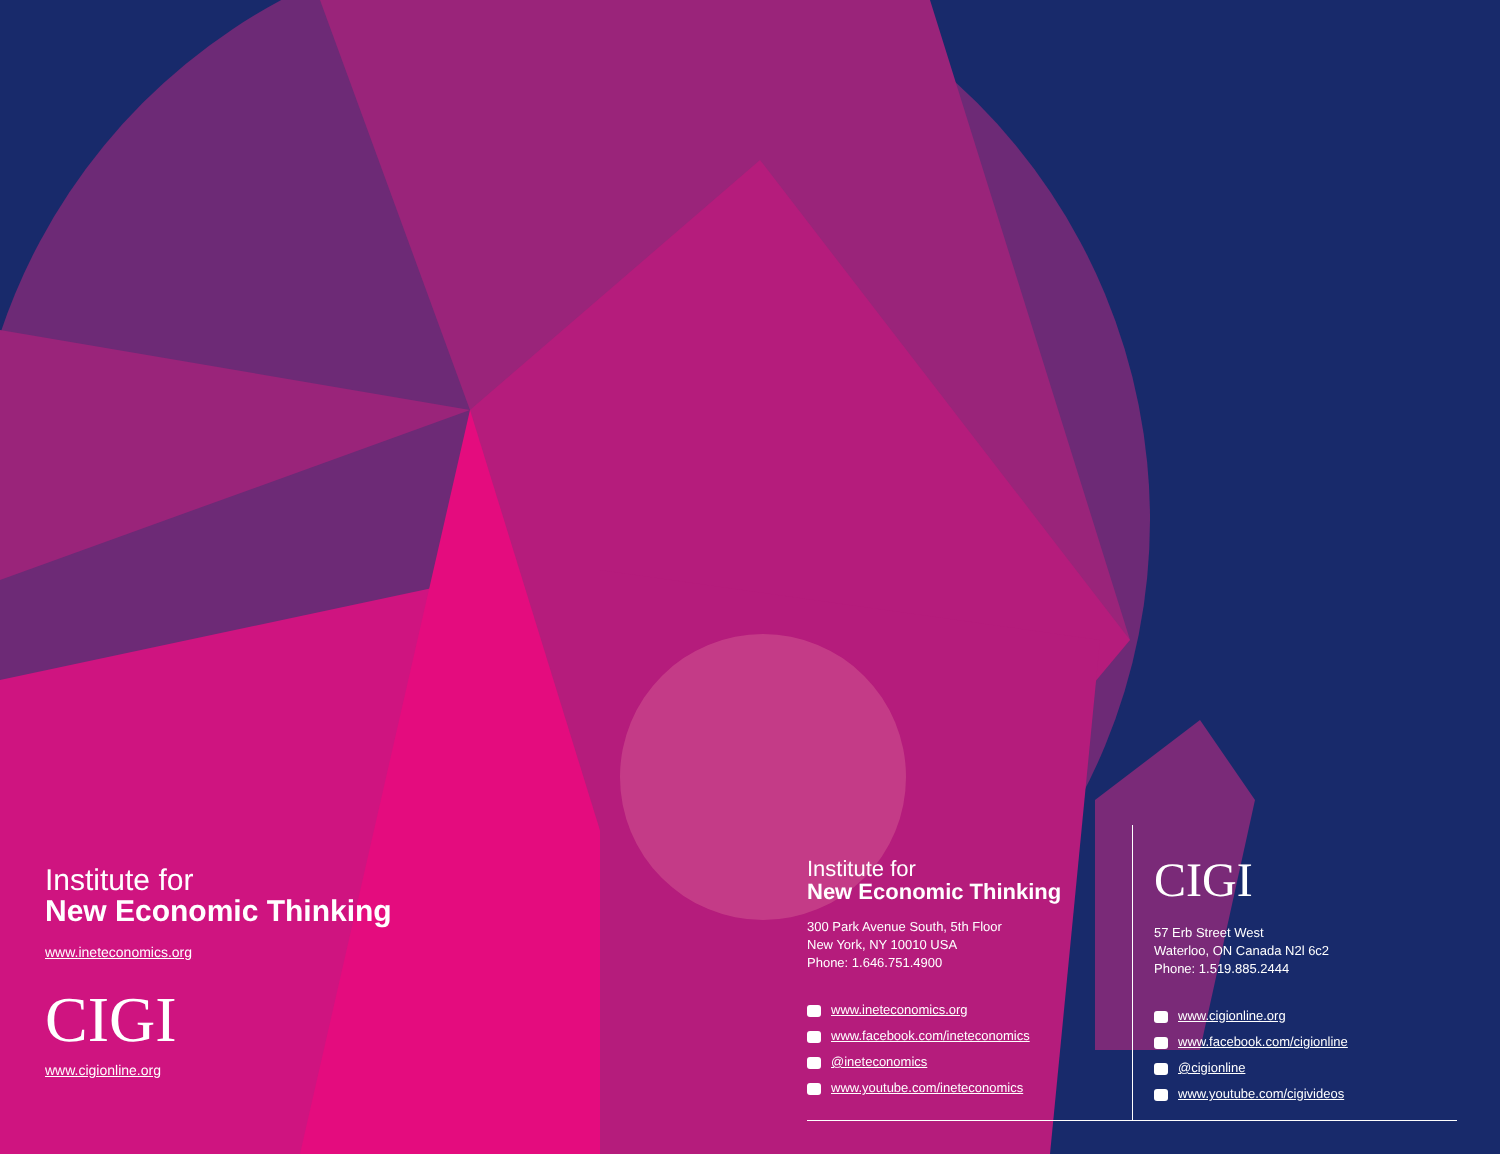Institute for
New Economic Thinking
www.ineteconomics.org
CIGI
www.cigionline.org
Institute for
New Economic Thinking
300 Park Avenue South, 5th Floor
New York, NY 10010 USA
Phone: 1.646.751.4900
www.ineteconomics.org
www.facebook.com/ineteconomics
@ineteconomics
www.youtube.com/ineteconomics
CIGI
57 Erb Street West
Waterloo, ON Canada N2l 6c2
Phone: 1.519.885.2444
www.cigionline.org
www.facebook.com/cigionline
@cigionline
www.youtube.com/cigivideos